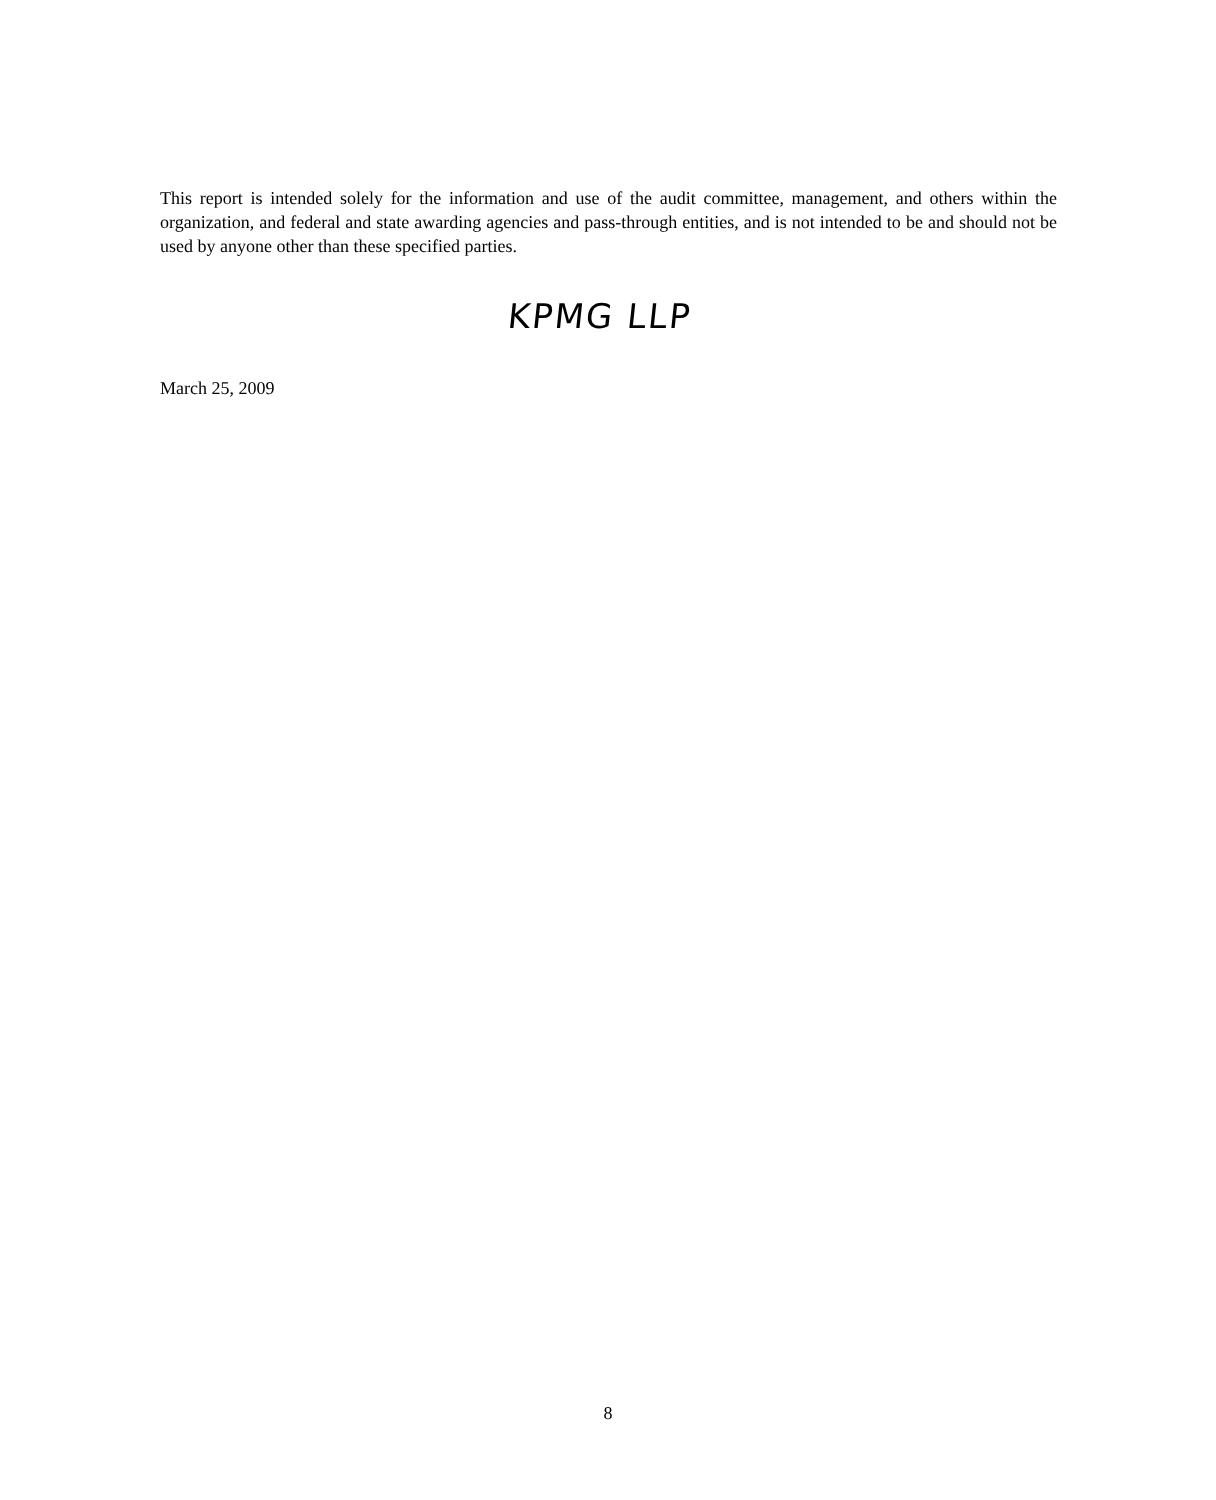This report is intended solely for the information and use of the audit committee, management, and others within the organization, and federal and state awarding agencies and pass-through entities, and is not intended to be and should not be used by anyone other than these specified parties.
KPMG LLP
March 25, 2009
8